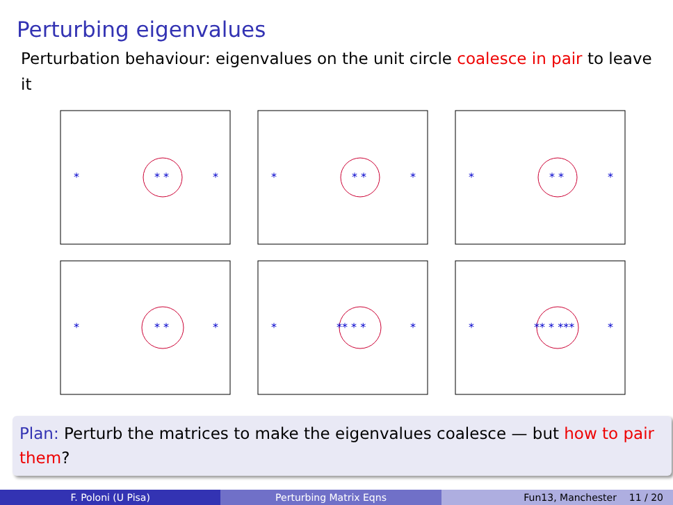Perturbing eigenvalues
Perturbation behaviour: eigenvalues on the unit circle coalesce in pair to leave it
*
* *
*
*
* *
*
*
* *
*
*
* *
*
*
** * *
*
*
** * ***
*
Plan: Perturb the matrices to make the eigenvalues coalesce — but how to pair them?
F. Poloni (U Pisa) Perturbing Matrix Eqns Fun13, Manchester 11 / 20